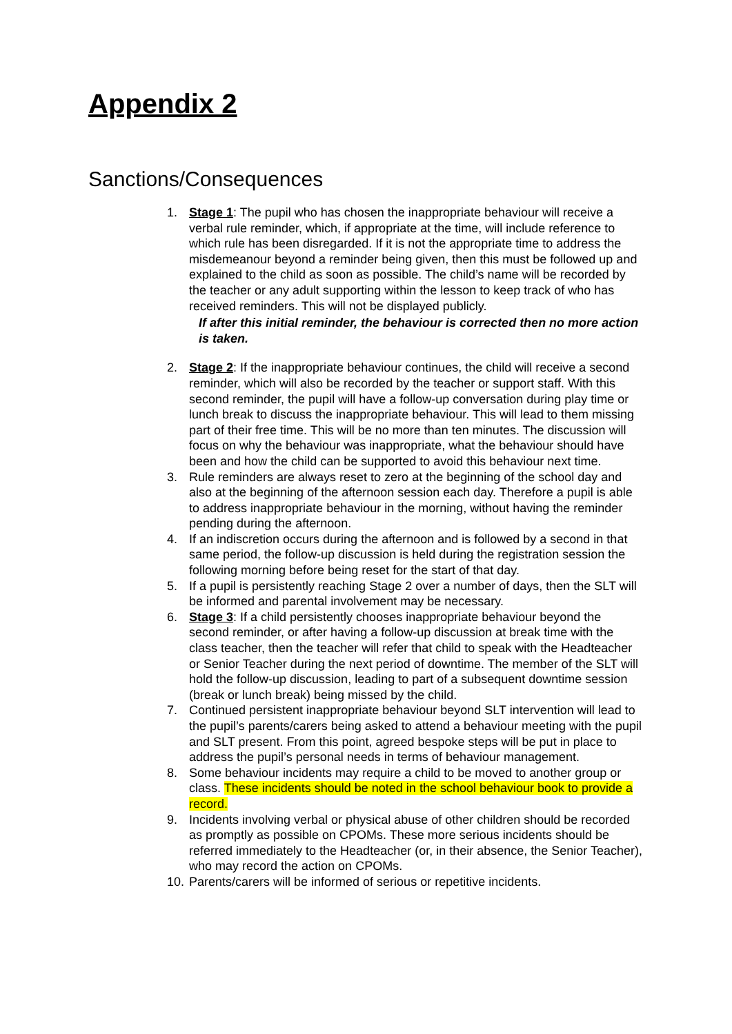Appendix 2
Sanctions/Consequences
1. Stage 1: The pupil who has chosen the inappropriate behaviour will receive a verbal rule reminder, which, if appropriate at the time, will include reference to which rule has been disregarded. If it is not the appropriate time to address the misdemeanour beyond a reminder being given, then this must be followed up and explained to the child as soon as possible. The child’s name will be recorded by the teacher or any adult supporting within the lesson to keep track of who has received reminders. This will not be displayed publicly.
If after this initial reminder, the behaviour is corrected then no more action is taken.
2. Stage 2: If the inappropriate behaviour continues, the child will receive a second reminder, which will also be recorded by the teacher or support staff. With this second reminder, the pupil will have a follow-up conversation during play time or lunch break to discuss the inappropriate behaviour. This will lead to them missing part of their free time. This will be no more than ten minutes. The discussion will focus on why the behaviour was inappropriate, what the behaviour should have been and how the child can be supported to avoid this behaviour next time.
3. Rule reminders are always reset to zero at the beginning of the school day and also at the beginning of the afternoon session each day. Therefore a pupil is able to address inappropriate behaviour in the morning, without having the reminder pending during the afternoon.
4. If an indiscretion occurs during the afternoon and is followed by a second in that same period, the follow-up discussion is held during the registration session the following morning before being reset for the start of that day.
5. If a pupil is persistently reaching Stage 2 over a number of days, then the SLT will be informed and parental involvement may be necessary.
6. Stage 3: If a child persistently chooses inappropriate behaviour beyond the second reminder, or after having a follow-up discussion at break time with the class teacher, then the teacher will refer that child to speak with the Headteacher or Senior Teacher during the next period of downtime. The member of the SLT will hold the follow-up discussion, leading to part of a subsequent downtime session (break or lunch break) being missed by the child.
7. Continued persistent inappropriate behaviour beyond SLT intervention will lead to the pupil’s parents/carers being asked to attend a behaviour meeting with the pupil and SLT present. From this point, agreed bespoke steps will be put in place to address the pupil’s personal needs in terms of behaviour management.
8. Some behaviour incidents may require a child to be moved to another group or class. These incidents should be noted in the school behaviour book to provide a record.
9. Incidents involving verbal or physical abuse of other children should be recorded as promptly as possible on CPOMs. These more serious incidents should be referred immediately to the Headteacher (or, in their absence, the Senior Teacher), who may record the action on CPOMs.
10.
Parents/carers will be informed of serious or repetitive incidents.